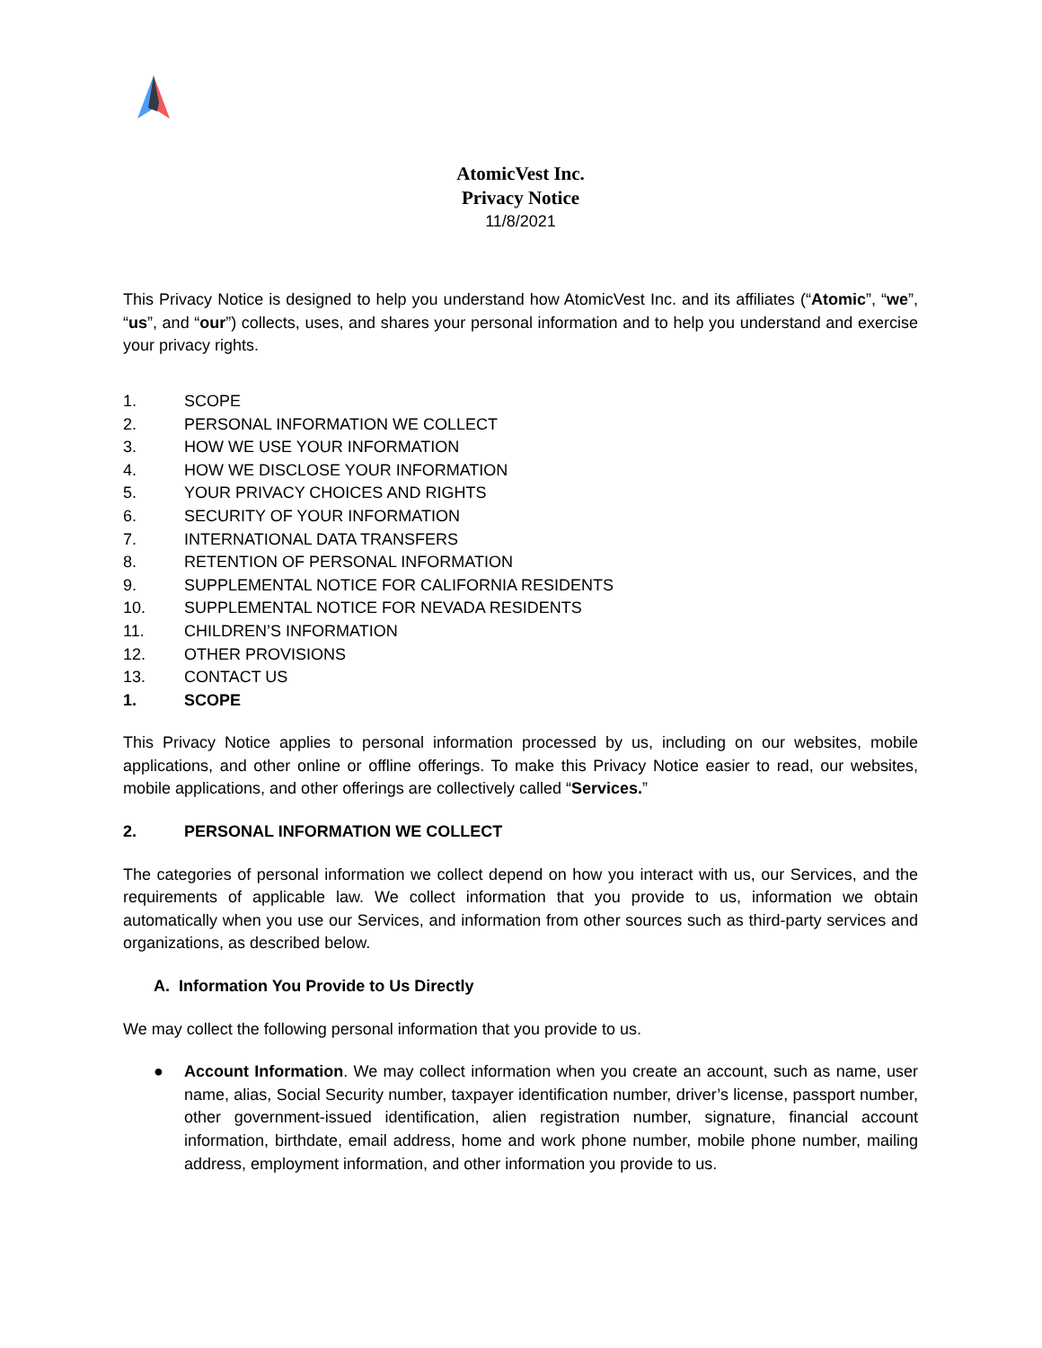AtomicVest Inc.
Privacy Notice
11/8/2021
This Privacy Notice is designed to help you understand how AtomicVest Inc. and its affiliates (“Atomic”, “we”, “us”, and “our”) collects, uses, and shares your personal information and to help you understand and exercise your privacy rights.
1. SCOPE
2. PERSONAL INFORMATION WE COLLECT
3. HOW WE USE YOUR INFORMATION
4. HOW WE DISCLOSE YOUR INFORMATION
5. YOUR PRIVACY CHOICES AND RIGHTS
6. SECURITY OF YOUR INFORMATION
7. INTERNATIONAL DATA TRANSFERS
8. RETENTION OF PERSONAL INFORMATION
9. SUPPLEMENTAL NOTICE FOR CALIFORNIA RESIDENTS
10. SUPPLEMENTAL NOTICE FOR NEVADA RESIDENTS
11. CHILDREN’S INFORMATION
12. OTHER PROVISIONS
13. CONTACT US
1. SCOPE
This Privacy Notice applies to personal information processed by us, including on our websites, mobile applications, and other online or offline offerings. To make this Privacy Notice easier to read, our websites, mobile applications, and other offerings are collectively called “Services.”
2. PERSONAL INFORMATION WE COLLECT
The categories of personal information we collect depend on how you interact with us, our Services, and the requirements of applicable law. We collect information that you provide to us, information we obtain automatically when you use our Services, and information from other sources such as third-party services and organizations, as described below.
A. Information You Provide to Us Directly
We may collect the following personal information that you provide to us.
● Account Information. We may collect information when you create an account, such as name, user name, alias, Social Security number, taxpayer identification number, driver’s license, passport number, other government-issued identification, alien registration number, signature, financial account information, birthdate, email address, home and work phone number, mobile phone number, mailing address, employment information, and other information you provide to us.